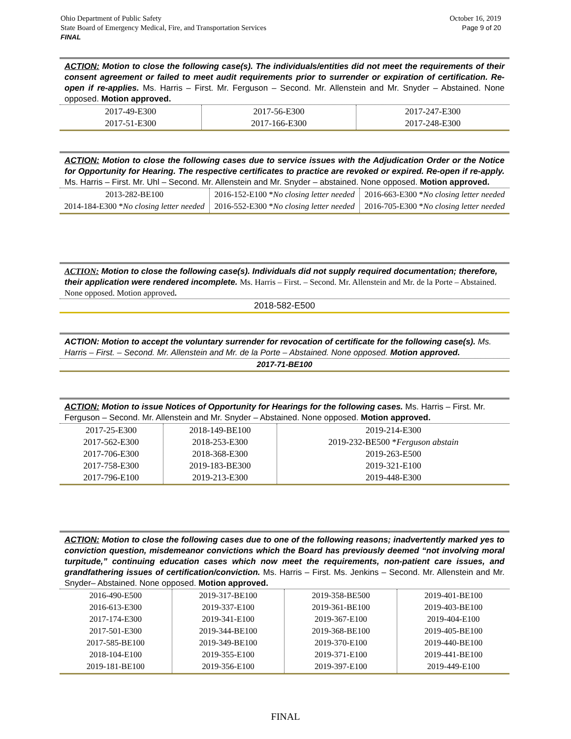October 16, 2019
Page 9 of 20 Ohio Department of Public Safety
State Board of Emergency Medical, Fire, and Transportation Services
FINAL
ACTION: Motion to close the following case(s). The individuals/entities did not meet the requirements of their consent agreement or failed to meet audit requirements prior to surrender or expiration of certification. Re-open if re-applies. Ms. Harris – First. Mr. Ferguson – Second. Mr. Allenstein and Mr. Snyder – Abstained. None opposed. Motion approved.
| 2017-49-E300 2017-51-E300 | 2017-56-E300 2017-166-E300 | 2017-247-E300 2017-248-E300 |
ACTION: Motion to close the following cases due to service issues with the Adjudication Order or the Notice for Opportunity for Hearing. The respective certificates to practice are revoked or expired. Re-open if re-apply. Ms. Harris – First. Mr. Uhl – Second. Mr. Allenstein and Mr. Snyder – abstained. None opposed. Motion approved.
| 2013-282-BE100 2014-184-E300 * No closing letter needed | 2016-152-E100 * No closing letter needed 2016-552-E300 * No closing letter needed | 2016-663-E300 * No closing letter needed 2016-705-E300 * No closing letter needed |
ACTION: Motion to close the following case(s). Individuals did not supply required documentation; therefore, their application were rendered incomplete. Ms. Harris – First. – Second. Mr. Allenstein and Mr. de la Porte – Abstained. None opposed. Motion approved.
2018-582-E500
ACTION: Motion to accept the voluntary surrender for revocation of certificate for the following case(s). Ms. Harris – First. – Second. Mr. Allenstein and Mr. de la Porte – Abstained. None opposed. Motion approved.
2017-71-BE100
ACTION: Motion to issue Notices of Opportunity for Hearings for the following cases. Ms. Harris – First. Mr. Ferguson – Second. Mr. Allenstein and Mr. Snyder – Abstained. None opposed. Motion approved.
| 2017-25-E300 2017-562-E300 2017-706-E300 2017-758-E300 2017-796-E100 | 2018-149-BE100 2018-253-E300 2018-368-E300 2019-183-BE300 2019-213-E300 | 2019-214-E300 2019-232-BE500 * Ferguson abstain 2019-263-E500 2019-321-E100 2019-448-E300 |
ACTION: Motion to close the following cases due to one of the following reasons; inadvertently marked yes to conviction question, misdemeanor convictions which the Board has previously deemed “not involving moral turpitude,” continuing education cases which now meet the requirements, non-patient care issues, and grandfathering issues of certification/conviction. Ms. Harris – First. Ms. Jenkins – Second. Mr. Allenstein and Mr. Snyder– Abstained. None opposed. Motion approved.
| 2016-490-E500 2016-613-E300 2017-174-E300 2017-501-E300 2017-585-BE100 2018-104-E100 2019-181-BE100 | 2019-317-BE100 2019-337-E100 2019-341-E100 2019-344-BE100 2019-349-BE100 2019-355-E100 2019-356-E100 | 2019-358-BE500 2019-361-BE100 2019-367-E100 2019-368-BE100 2019-370-E100 2019-371-E100 2019-397-E100 | 2019-401-BE100 2019-403-BE100 2019-404-E100 2019-405-BE100 2019-440-BE100 2019-441-BE100 2019-449-E100 |
FINAL